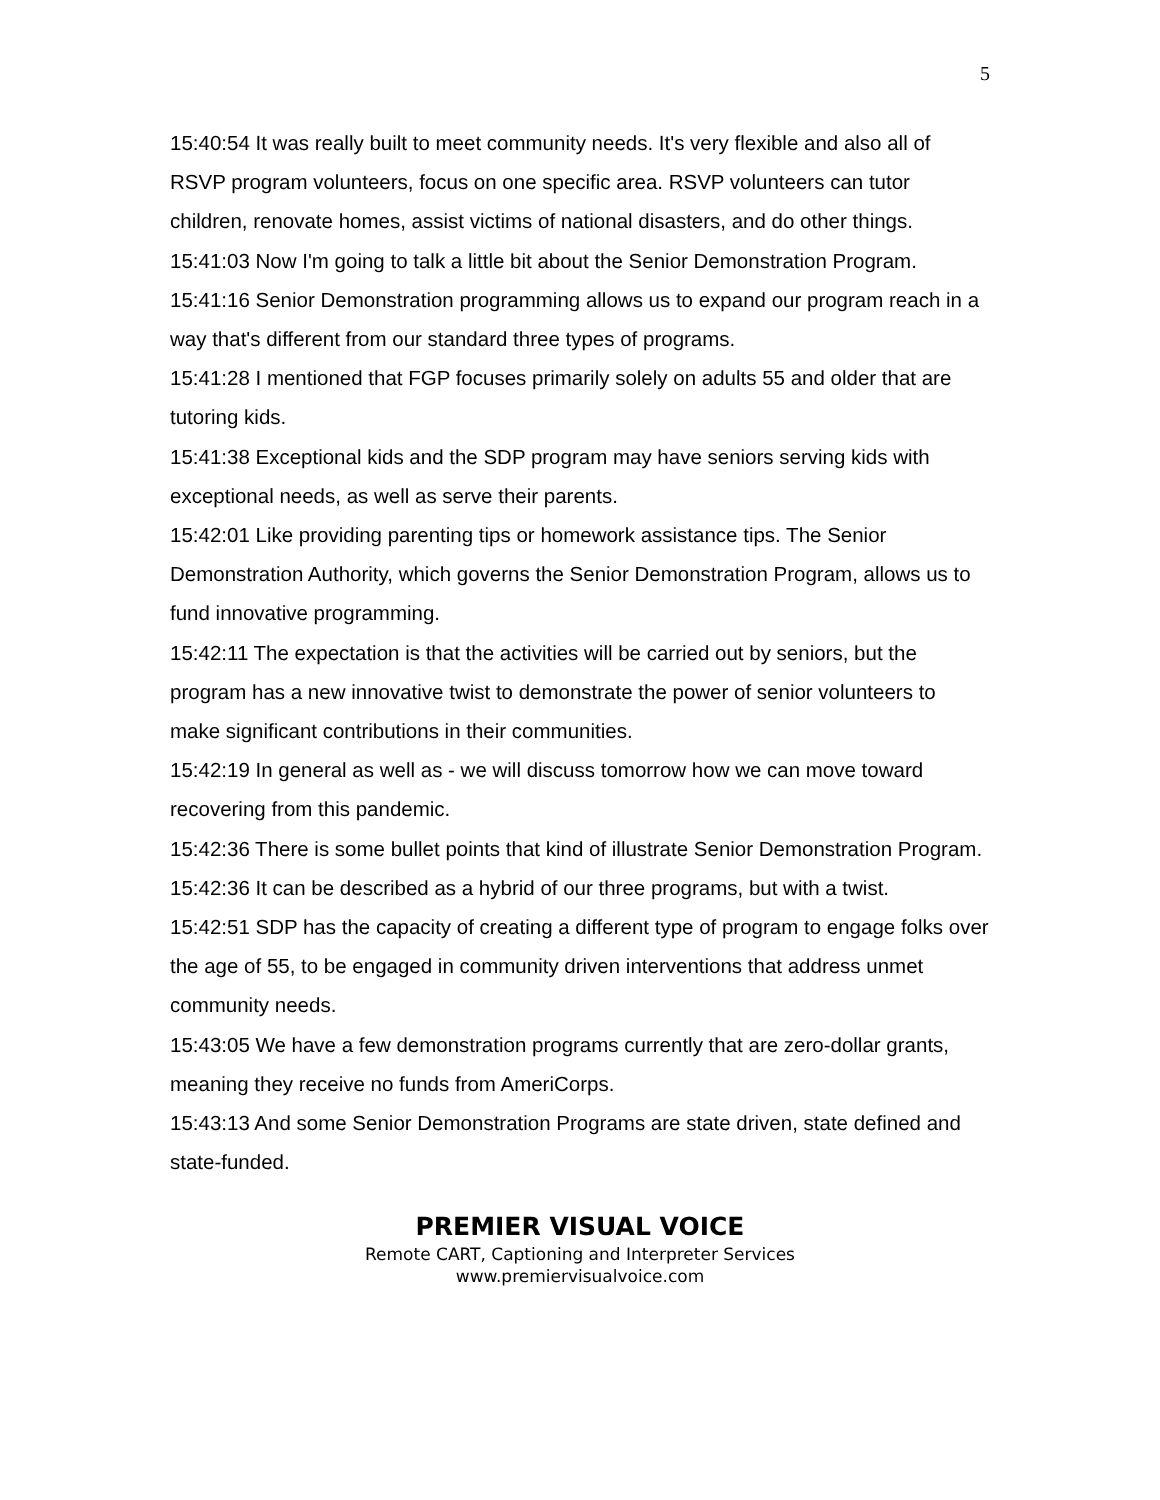5
15:40:54 It was really built to meet community needs. It's very flexible and also all of RSVP program volunteers, focus on one specific area. RSVP volunteers can tutor children, renovate homes, assist victims of national disasters, and do other things.
15:41:03 Now I'm going to talk a little bit about the Senior Demonstration Program.
15:41:16 Senior Demonstration programming allows us to expand our program reach in a way that's different from our standard three types of programs.
15:41:28 I mentioned that FGP focuses primarily solely on adults 55 and older that are tutoring kids.
15:41:38 Exceptional kids and the SDP program may have seniors serving kids with exceptional needs, as well as serve their parents.
15:42:01 Like providing parenting tips or homework assistance tips. The Senior Demonstration Authority, which governs the Senior Demonstration Program, allows us to fund innovative programming.
15:42:11 The expectation is that the activities will be carried out by seniors, but the program has a new innovative twist to demonstrate the power of senior volunteers to make significant contributions in their communities.
15:42:19 In general as well as - we will discuss tomorrow how we can move toward recovering from this pandemic.
15:42:36 There is some bullet points that kind of illustrate Senior Demonstration Program.
15:42:36 It can be described as a hybrid of our three programs, but with a twist.
15:42:51 SDP has the capacity of creating a different type of program to engage folks over the age of 55, to be engaged in community driven interventions that address unmet community needs.
15:43:05 We have a few demonstration programs currently that are zero-dollar grants, meaning they receive no funds from AmeriCorps.
15:43:13 And some Senior Demonstration Programs are state driven, state defined and state-funded.
PREMIER VISUAL VOICE
Remote CART, Captioning and Interpreter Services
www.premiervisualvoice.com